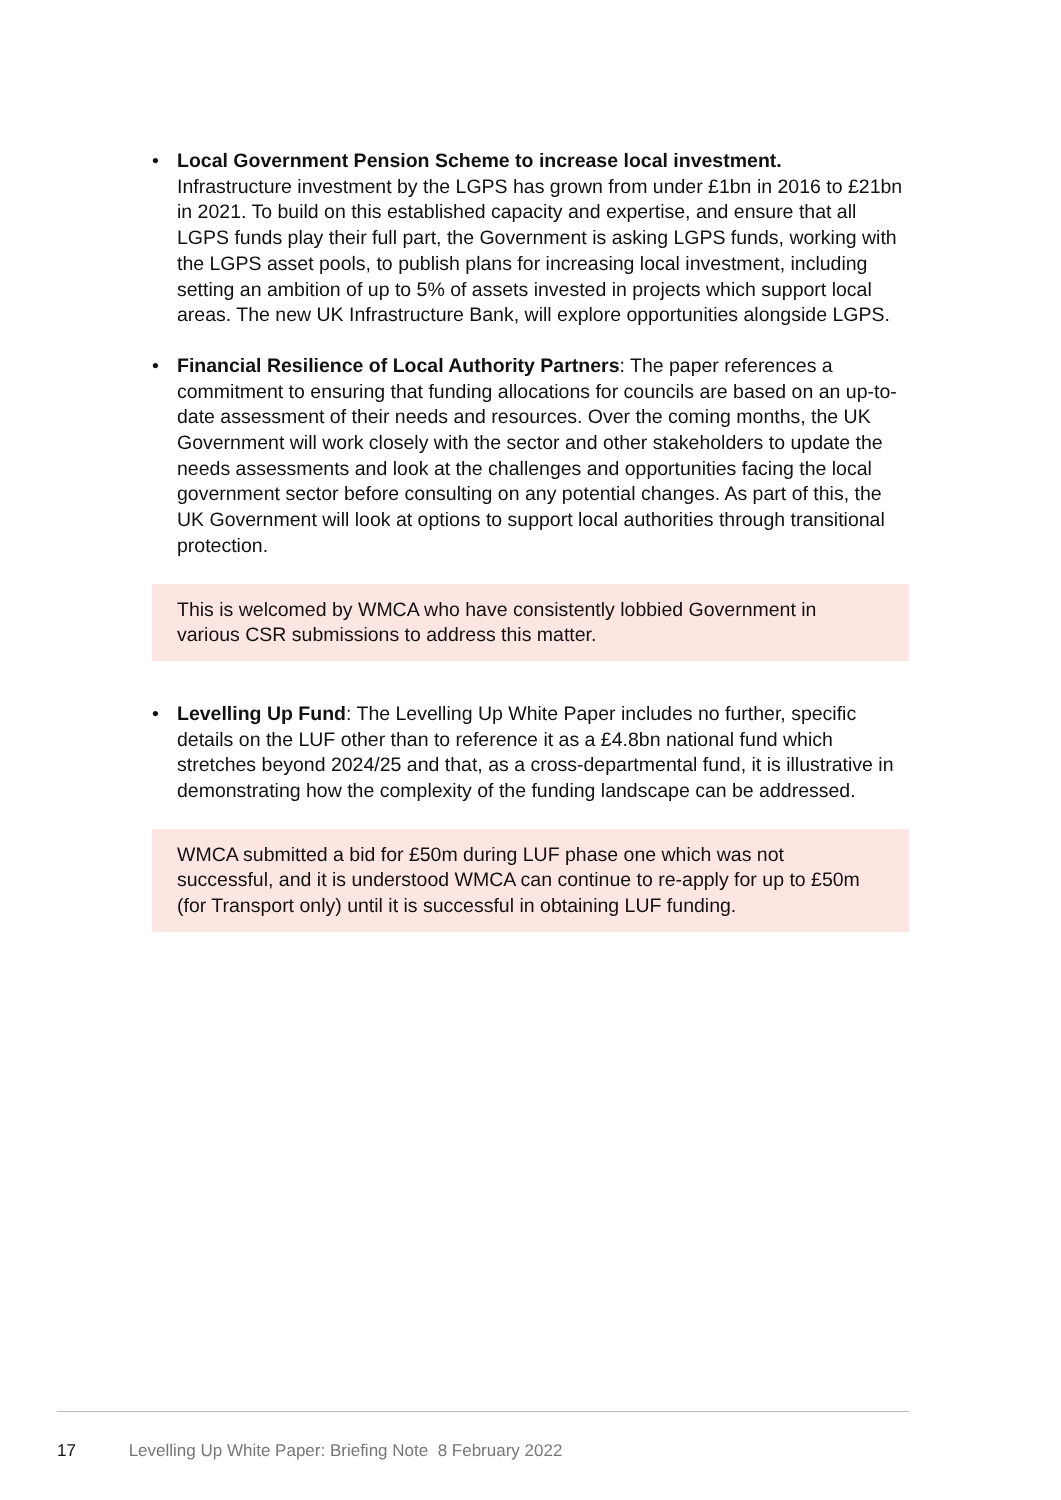• Local Government Pension Scheme to increase local investment.
Infrastructure investment by the LGPS has grown from under £1bn in 2016 to £21bn in 2021. To build on this established capacity and expertise, and ensure that all LGPS funds play their full part, the Government is asking LGPS funds, working with the LGPS asset pools, to publish plans for increasing local investment, including setting an ambition of up to 5% of assets invested in projects which support local areas. The new UK Infrastructure Bank, will explore opportunities alongside LGPS.
• Financial Resilience of Local Authority Partners: The paper references a commitment to ensuring that funding allocations for councils are based on an up-to-date assessment of their needs and resources. Over the coming months, the UK Government will work closely with the sector and other stakeholders to update the needs assessments and look at the challenges and opportunities facing the local government sector before consulting on any potential changes. As part of this, the UK Government will look at options to support local authorities through transitional protection.
This is welcomed by WMCA who have consistently lobbied Government in various CSR submissions to address this matter.
• Levelling Up Fund: The Levelling Up White Paper includes no further, specific details on the LUF other than to reference it as a £4.8bn national fund which stretches beyond 2024/25 and that, as a cross-departmental fund, it is illustrative in demonstrating how the complexity of the funding landscape can be addressed.
WMCA submitted a bid for £50m during LUF phase one which was not successful, and it is understood WMCA can continue to re-apply for up to £50m (for Transport only) until it is successful in obtaining LUF funding.
17 Levelling Up White Paper: Briefing Note 8 February 2022